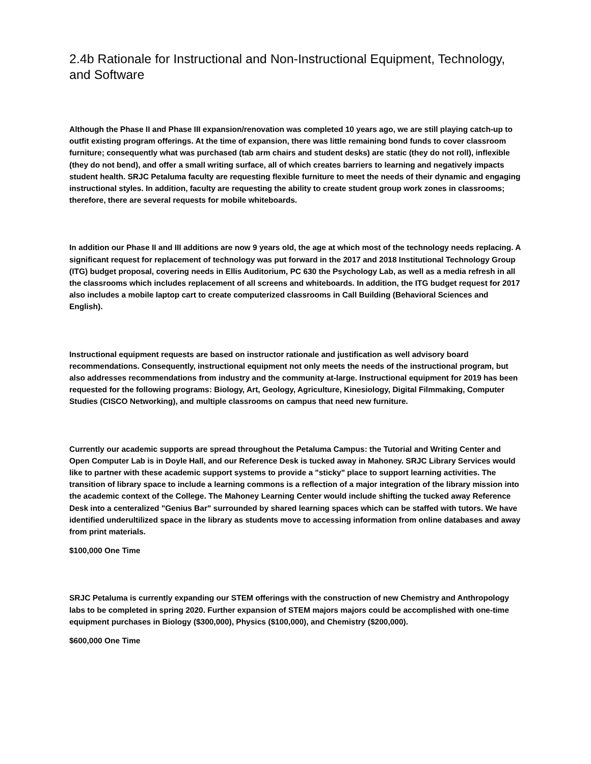2.4b Rationale for Instructional and Non-Instructional Equipment, Technology, and Software
Although the Phase II and Phase III expansion/renovation was completed 10 years ago, we are still playing catch-up to outfit existing program offerings. At the time of expansion, there was little remaining bond funds to cover classroom furniture; consequently what was purchased (tab arm chairs and student desks) are static (they do not roll), inflexible (they do not bend), and offer a small writing surface, all of which creates barriers to learning and negatively impacts student health. SRJC Petaluma faculty are requesting flexible furniture to meet the needs of their dynamic and engaging instructional styles. In addition, faculty are requesting the ability to create student group work zones in classrooms; therefore, there are several requests for mobile whiteboards.
In addition our Phase II and III additions are now 9 years old, the age at which most of the technology needs replacing. A significant request for replacement of technology was put forward in the 2017 and 2018 Institutional Technology Group (ITG) budget proposal, covering needs in Ellis Auditorium, PC 630 the Psychology Lab, as well as a media refresh in all the classrooms which includes replacement of all screens and whiteboards. In addition, the ITG budget request for 2017 also includes a mobile laptop cart to create computerized classrooms in Call Building (Behavioral Sciences and English).
Instructional equipment requests are based on instructor rationale and justification as well advisory board recommendations. Consequently, instructional equipment not only meets the needs of the instructional program, but also addresses recommendations from industry and the community at-large. Instructional equipment for 2019 has been requested for the following programs: Biology, Art, Geology, Agriculture, Kinesiology, Digital Filmmaking, Computer Studies (CISCO Networking), and multiple classrooms on campus that need new furniture.
Currently our academic supports are spread throughout the Petaluma Campus: the Tutorial and Writing Center and Open Computer Lab is in Doyle Hall, and our Reference Desk is tucked away in Mahoney. SRJC Library Services would like to partner with these academic support systems to provide a "sticky" place to support learning activities. The transition of library space to include a learning commons is a reflection of a major integration of the library mission into the academic context of the College. The Mahoney Learning Center would include shifting the tucked away Reference Desk into a centeralized "Genius Bar" surrounded by shared learning spaces which can be staffed with tutors. We have identified underultilized space in the library as students move to accessing information from online databases and away from print materials.
$100,000 One Time
SRJC Petaluma is currently expanding our STEM offerings with the construction of new Chemistry and Anthropology labs to be completed in spring 2020. Further expansion of STEM majors majors could be accomplished with one-time equipment purchases in Biology ($300,000), Physics ($100,000), and Chemistry ($200,000).
$600,000 One Time